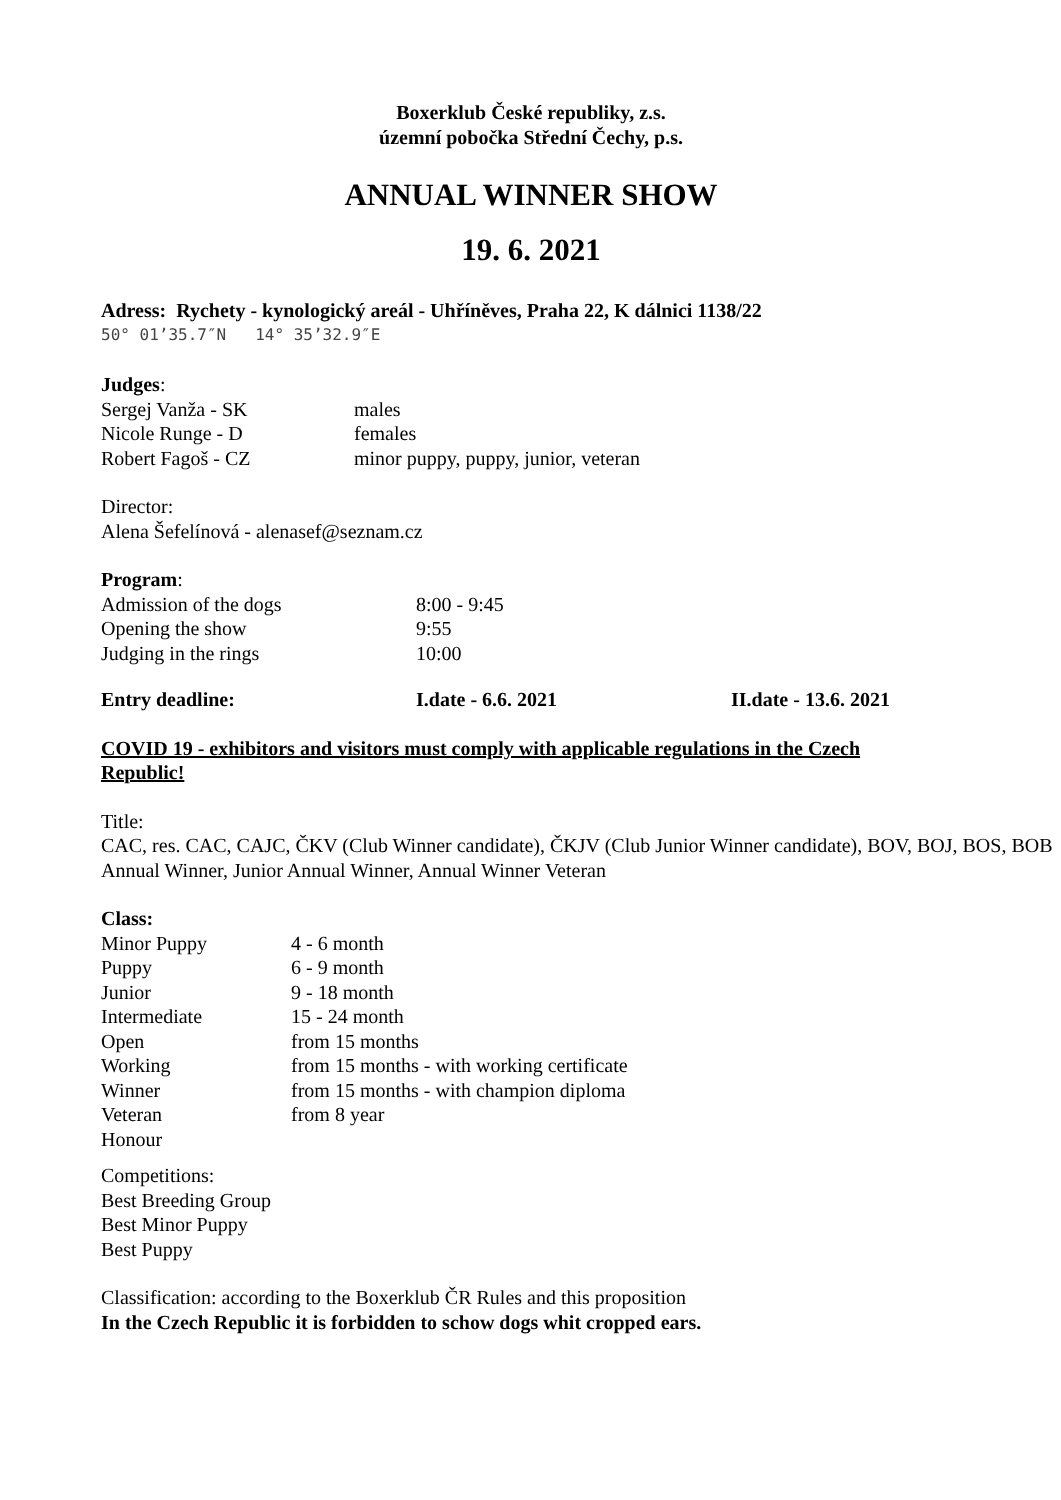Boxerklub České republiky, z.s.
územní pobočka Střední Čechy, p.s.
ANNUAL WINNER SHOW
19. 6. 2021
Adress: Rychety - kynologický areál - Uhříněves, Praha 22, K dálnici 1138/22
50° 01’35.7″N 14° 35’32.9″E
Judges:
Sergej Vanža - SK males
Nicole Runge - D females
Robert Fagoš - CZ minor puppy, puppy, junior, veteran
Director:
Alena Šefelínová - alenasef@seznam.cz
Program:
Admission of the dogs 8:00 - 9:45
Opening the show 9:55
Judging in the rings 10:00
Entry deadline: I.date - 6.6. 2021 II.date - 13.6. 2021
COVID 19 - exhibitors and visitors must comply with applicable regulations in the Czech Republic!
Title:
CAC, res. CAC, CAJC, ČKV (Club Winner candidate), ČKJV (Club Junior Winner candidate), BOV, BOJ, BOS, BOB
Annual Winner, Junior Annual Winner, Annual Winner Veteran
Class:
Minor Puppy 4 - 6 month
Puppy 6 - 9 month
Junior 9 - 18 month
Intermediate 15 - 24 month
Open from 15 months
Working from 15 months - with working certificate
Winner from 15 months - with champion diploma
Veteran from 8 year
Honour
Competitions:
Best Breeding Group
Best Minor Puppy
Best Puppy
Classification: according to the Boxerklub ČR Rules and this proposition
In the Czech Republic it is forbidden to schow dogs whit cropped ears.